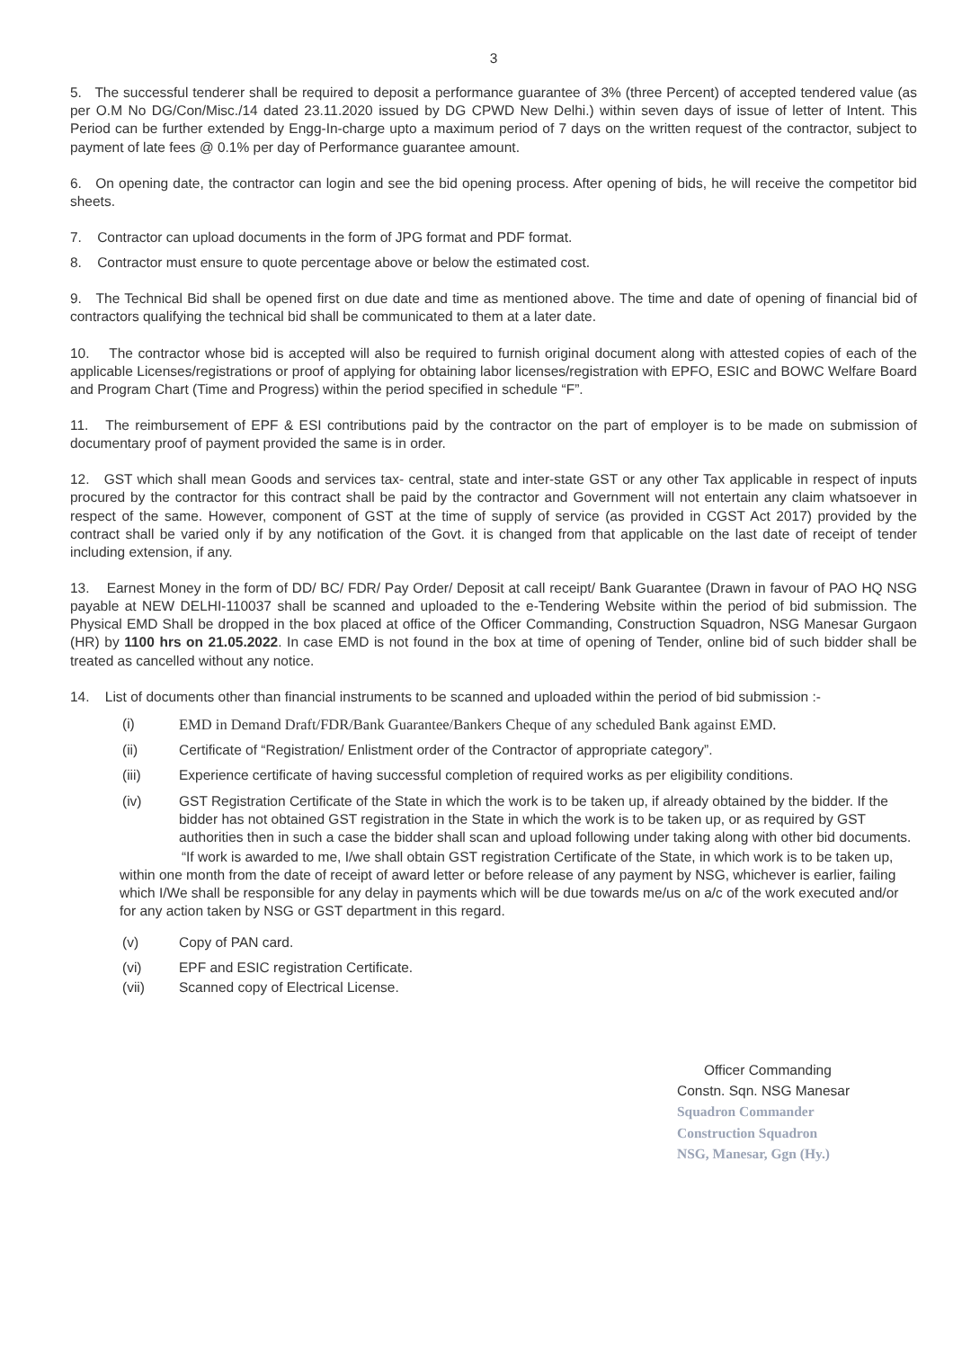3
5. The successful tenderer shall be required to deposit a performance guarantee of 3% (three Percent) of accepted tendered value (as per O.M No DG/Con/Misc./14 dated 23.11.2020 issued by DG CPWD New Delhi.) within seven days of issue of letter of Intent. This Period can be further extended by Engg-In-charge upto a maximum period of 7 days on the written request of the contractor, subject to payment of late fees @ 0.1% per day of Performance guarantee amount.
6. On opening date, the contractor can login and see the bid opening process. After opening of bids, he will receive the competitor bid sheets.
7. Contractor can upload documents in the form of JPG format and PDF format.
8. Contractor must ensure to quote percentage above or below the estimated cost.
9. The Technical Bid shall be opened first on due date and time as mentioned above. The time and date of opening of financial bid of contractors qualifying the technical bid shall be communicated to them at a later date.
10. The contractor whose bid is accepted will also be required to furnish original document along with attested copies of each of the applicable Licenses/registrations or proof of applying for obtaining labor licenses/registration with EPFO, ESIC and BOWC Welfare Board and Program Chart (Time and Progress) within the period specified in schedule “F”.
11. The reimbursement of EPF & ESI contributions paid by the contractor on the part of employer is to be made on submission of documentary proof of payment provided the same is in order.
12. GST which shall mean Goods and services tax- central, state and inter-state GST or any other Tax applicable in respect of inputs procured by the contractor for this contract shall be paid by the contractor and Government will not entertain any claim whatsoever in respect of the same. However, component of GST at the time of supply of service (as provided in CGST Act 2017) provided by the contract shall be varied only if by any notification of the Govt. it is changed from that applicable on the last date of receipt of tender including extension, if any.
13. Earnest Money in the form of DD/ BC/ FDR/ Pay Order/ Deposit at call receipt/ Bank Guarantee (Drawn in favour of PAO HQ NSG payable at NEW DELHI-110037 shall be scanned and uploaded to the e-Tendering Website within the period of bid submission. The Physical EMD Shall be dropped in the box placed at office of the Officer Commanding, Construction Squadron, NSG Manesar Gurgaon (HR) by 1100 hrs on 21.05.2022. In case EMD is not found in the box at time of opening of Tender, online bid of such bidder shall be treated as cancelled without any notice.
14. List of documents other than financial instruments to be scanned and uploaded within the period of bid submission :-
(i) EMD in Demand Draft/FDR/Bank Guarantee/Bankers Cheque of any scheduled Bank against EMD.
(ii) Certificate of “Registration/ Enlistment order of the Contractor of appropriate category”.
(iii) Experience certificate of having successful completion of required works as per eligibility conditions.
(iv) GST Registration Certificate of the State in which the work is to be taken up, if already obtained by the bidder. If the bidder has not obtained GST registration in the State in which the work is to be taken up, or as required by GST authorities then in such a case the bidder shall scan and upload following under taking along with other bid documents.
“If work is awarded to me, I/we shall obtain GST registration Certificate of the State, in which work is to be taken up, within one month from the date of receipt of award letter or before release of any payment by NSG, whichever is earlier, failing which I/We shall be responsible for any delay in payments which will be due towards me/us on a/c of the work executed and/or for any action taken by NSG or GST department in this regard.
(v) Copy of PAN card.
(vi) EPF and ESIC registration Certificate.
(vii) Scanned copy of Electrical License.
Officer Commanding
Constn. Sqn. NSG Manesar
Squadron Commander
Construction Squadron
NSG, Manesar, Ggn (Hy.)